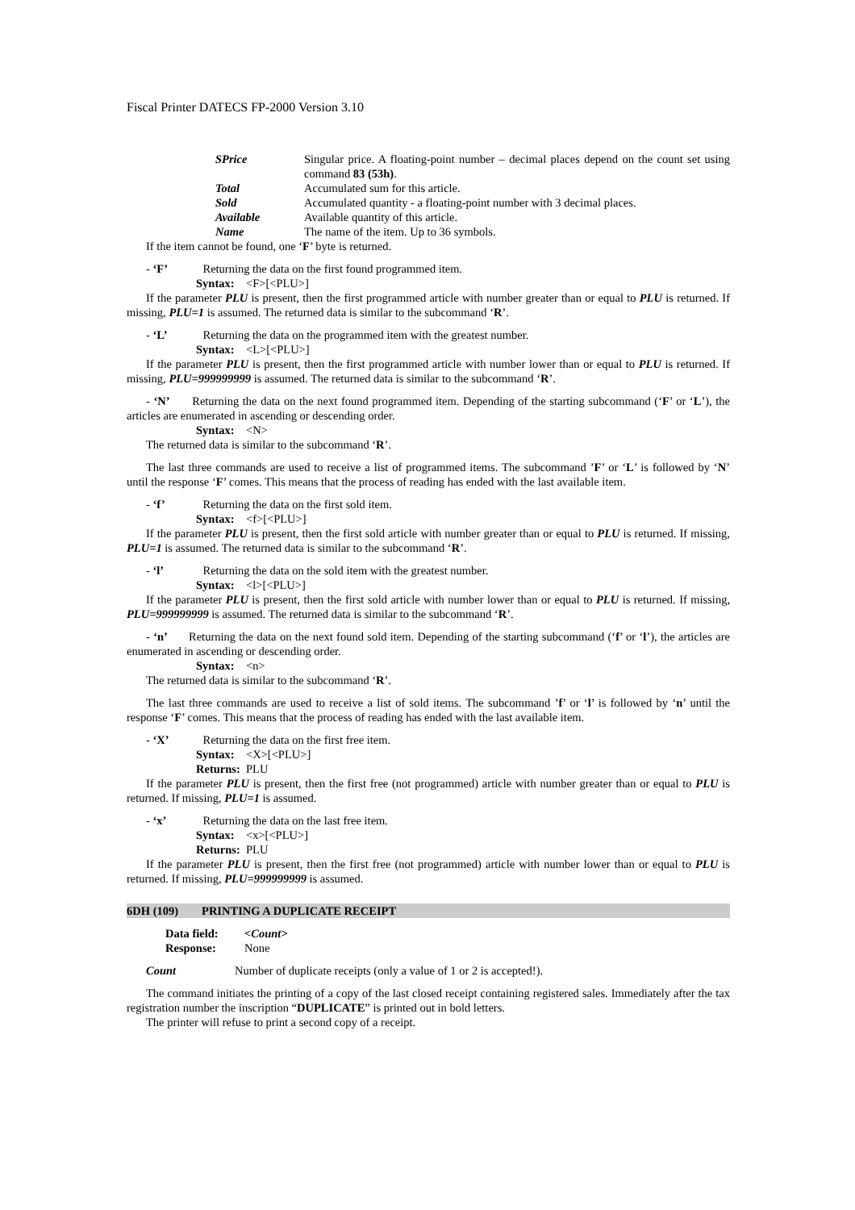Fiscal Printer DATECS FP-2000 Version 3.10
SPrice Singular price. A floating-point number – decimal places depend on the count set using command 83 (53h).
Total Accumulated sum for this article.
Sold Accumulated quantity - a floating-point number with 3 decimal places.
Available Available quantity of this article.
Name The name of the item. Up to 36 symbols.
If the item cannot be found, one ‘F’ byte is returned.
- ‘F’ Returning the data on the first found programmed item.
Syntax: <F>[<PLU>]
If the parameter PLU is present, then the first programmed article with number greater than or equal to PLU is returned. If missing, PLU=1 is assumed. The returned data is similar to the subcommand ‘R’.
- ‘L’ Returning the data on the programmed item with the greatest number.
Syntax: <L>[<PLU>]
If the parameter PLU is present, then the first programmed article with number lower than or equal to PLU is returned. If missing, PLU=999999999 is assumed. The returned data is similar to the subcommand ‘R’.
- ‘N’ Returning the data on the next found programmed item. Depending of the starting subcommand (‘F’ or ‘L’), the articles are enumerated in ascending or descending order.
Syntax: <N>
The returned data is similar to the subcommand ‘R’.
The last three commands are used to receive a list of programmed items. The subcommand ’F’ or ‘L’ is followed by ‘N’ until the response ‘F’ comes. This means that the process of reading has ended with the last available item.
- ‘f’ Returning the data on the first sold item.
Syntax: <f>[<PLU>]
If the parameter PLU is present, then the first sold article with number greater than or equal to PLU is returned. If missing, PLU=1 is assumed. The returned data is similar to the subcommand ‘R’.
- ‘l’ Returning the data on the sold item with the greatest number.
Syntax: <l>[<PLU>]
If the parameter PLU is present, then the first sold article with number lower than or equal to PLU is returned. If missing, PLU=999999999 is assumed. The returned data is similar to the subcommand ‘R’.
- ‘n’ Returning the data on the next found sold item. Depending of the starting subcommand (‘f’ or ‘l’), the articles are enumerated in ascending or descending order.
Syntax: <n>
The returned data is similar to the subcommand ‘R’.
The last three commands are used to receive a list of sold items. The subcommand ’f’ or ‘l’ is followed by ‘n’ until the response ‘F’ comes. This means that the process of reading has ended with the last available item.
- ‘X’ Returning the data on the first free item.
Syntax: <X>[<PLU>]
Returns: PLU
If the parameter PLU is present, then the first free (not programmed) article with number greater than or equal to PLU is returned. If missing, PLU=1 is assumed.
- ‘x’ Returning the data on the last free item.
Syntax: <x>[<PLU>]
Returns: PLU
If the parameter PLU is present, then the first free (not programmed) article with number lower than or equal to PLU is returned. If missing, PLU=999999999 is assumed.
6DH (109) PRINTING A DUPLICATE RECEIPT
Data field: <Count>
Response: None
Count Number of duplicate receipts (only a value of 1 or 2 is accepted!).
The command initiates the printing of a copy of the last closed receipt containing registered sales. Immediately after the tax registration number the inscription “DUPLICATE” is printed out in bold letters.
The printer will refuse to print a second copy of a receipt.